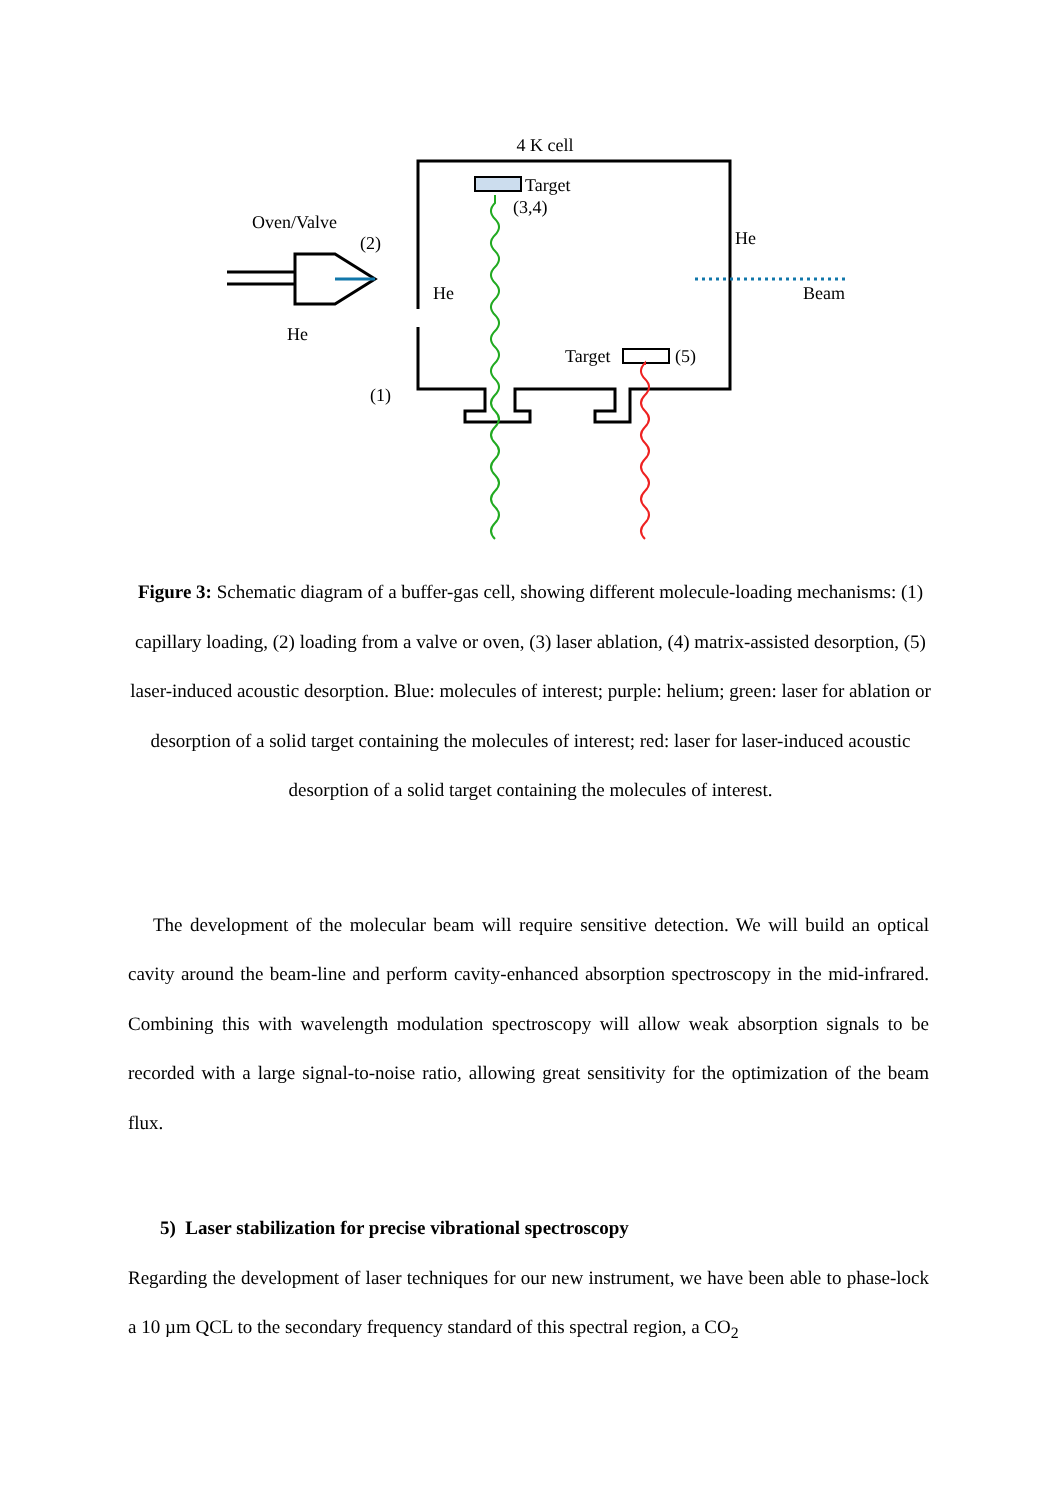4 K cell
Target
(3,4)
Oven/Valve
(2)
He
He
Beam
He
Target
(5)
(1)
Figure 3: Schematic diagram of a buffer-gas cell, showing different molecule-loading mechanisms: (1) capillary loading, (2) loading from a valve or oven, (3) laser ablation, (4) matrix-assisted desorption, (5) laser-induced acoustic desorption. Blue: molecules of interest; purple: helium; green: laser for ablation or desorption of a solid target containing the molecules of interest; red: laser for laser-induced acoustic desorption of a solid target containing the molecules of interest.
The development of the molecular beam will require sensitive detection. We will build an optical cavity around the beam-line and perform cavity-enhanced absorption spectroscopy in the mid-infrared. Combining this with wavelength modulation spectroscopy will allow weak absorption signals to be recorded with a large signal-to-noise ratio, allowing great sensitivity for the optimization of the beam flux.
5) Laser stabilization for precise vibrational spectroscopy
Regarding the development of laser techniques for our new instrument, we have been able to phase-lock a 10 µm QCL to the secondary frequency standard of this spectral region, a CO<sub>2</sub>